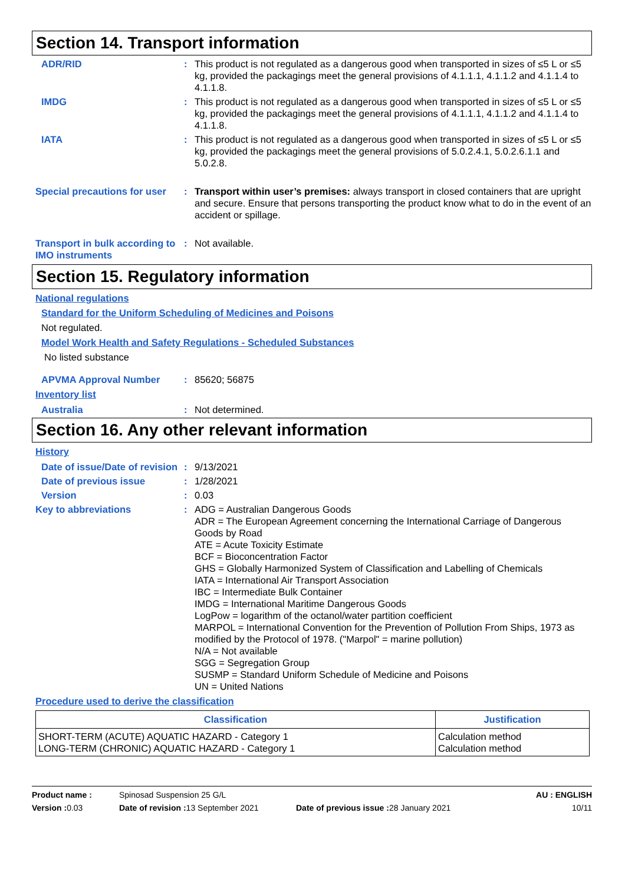Section 14. Transport information
ADR/RID : This product is not regulated as a dangerous good when transported in sizes of ≤5 L or ≤5 kg, provided the packagings meet the general provisions of 4.1.1.1, 4.1.1.2 and 4.1.1.4 to 4.1.1.8.
IMDG : This product is not regulated as a dangerous good when transported in sizes of ≤5 L or ≤5 kg, provided the packagings meet the general provisions of 4.1.1.1, 4.1.1.2 and 4.1.1.4 to 4.1.1.8.
IATA : This product is not regulated as a dangerous good when transported in sizes of ≤5 L or ≤5 kg, provided the packagings meet the general provisions of 5.0.2.4.1, 5.0.2.6.1.1 and 5.0.2.8.
Special precautions for user
: Transport within user’s premises: always transport in closed containers that are upright and secure. Ensure that persons transporting the product know what to do in the event of an accident or spillage.
Transport in bulk according to IMO instruments
: Not available.
Section 15. Regulatory information
National regulations
Standard for the Uniform Scheduling of Medicines and Poisons
Not regulated.
Model Work Health and Safety Regulations - Scheduled Substances
No listed substance
APVMA Approval Number : 85620; 56875
Inventory list
Australia : Not determined.
Section 16. Any other relevant information
History
Date of issue/Date of revision
: 9/13/2021
Date of previous issue : 1/28/2021
Version : 0.03
Key to abbreviations : ADG = Australian Dangerous Goods
ADR = The European Agreement concerning the International Carriage of Dangerous Goods by Road
ATE = Acute Toxicity Estimate
BCF = Bioconcentration Factor
GHS = Globally Harmonized System of Classification and Labelling of Chemicals
IATA = International Air Transport Association
IBC = Intermediate Bulk Container
IMDG = International Maritime Dangerous Goods
LogPow = logarithm of the octanol/water partition coefficient
MARPOL = International Convention for the Prevention of Pollution From Ships, 1973 as modified by the Protocol of 1978. ("Marpol" = marine pollution)
N/A = Not available
SGG = Segregation Group
SUSMP = Standard Uniform Schedule of Medicine and Poisons
UN = United Nations
Procedure used to derive the classification
| Classification | Justification |
| --- | --- |
| SHORT-TERM (ACUTE) AQUATIC HAZARD - Category 1 LONG-TERM (CHRONIC) AQUATIC HAZARD - Category 1 | Calculation method Calculation method |
Product name : Spinosad Suspension 25 G/L AU : ENGLISH Version : 0.03 Date of revision : 13 September 2021 Date of previous issue : 28 January 2021 10/11